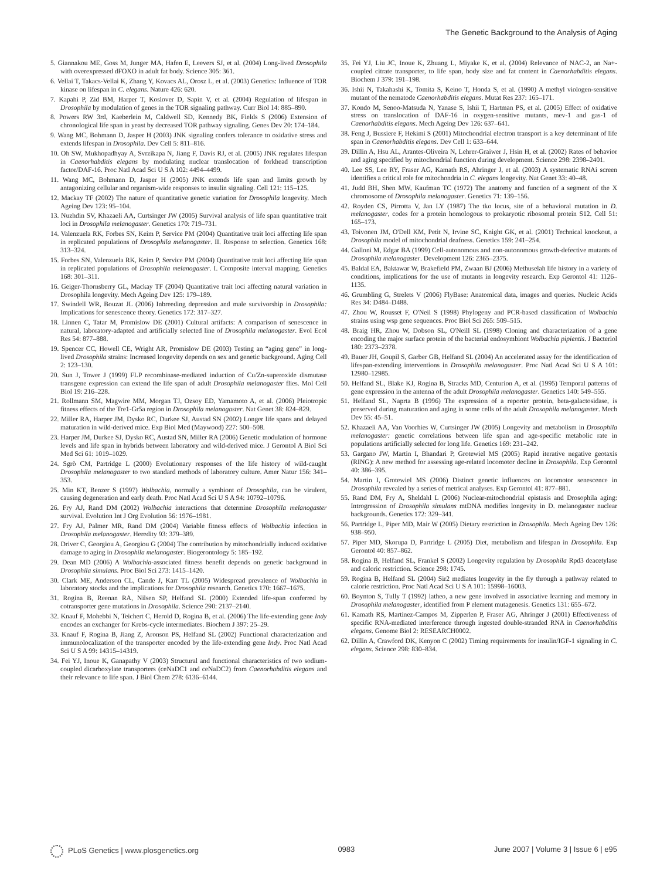The Genetic Background to the Analysis of Aging
5. Giannakou ME, Goss M, Junger MA, Hafen E, Leevers SJ, et al. (2004) Long-lived Drosophila with overexpressed dFOXO in adult fat body. Science 305: 361.
6. Vellai T, Takacs-Vellai K, Zhang Y, Kovacs AL, Orosz L, et al. (2003) Genetics: Influence of TOR kinase on lifespan in C. elegans. Nature 426: 620.
7. Kapahi P, Zid BM, Harper T, Koslover D, Sapin V, et al. (2004) Regulation of lifespan in Drosophila by modulation of genes in the TOR signaling pathway. Curr Biol 14: 885–890.
8. Powers RW 3rd, Kaeberlein M, Caldwell SD, Kennedy BK, Fields S (2006) Extension of chronological life span in yeast by decreased TOR pathway signaling. Genes Dev 20: 174–184.
9. Wang MC, Bohmann D, Jasper H (2003) JNK signaling confers tolerance to oxidative stress and extends lifespan in Drosophila. Dev Cell 5: 811–816.
10. Oh SW, Mukhopadhyay A, Svrzikapa N, Jiang F, Davis RJ, et al. (2005) JNK regulates lifespan in Caenorhabditis elegans by modulating nuclear translocation of forkhead transcription factor/DAF-16. Proc Natl Acad Sci U S A 102: 4494–4499.
11. Wang MC, Bohmann D, Jasper H (2005) JNK extends life span and limits growth by antagonizing cellular and organism-wide responses to insulin signaling. Cell 121: 115–125.
12. Mackay TF (2002) The nature of quantitative genetic variation for Drosophila longevity. Mech Ageing Dev 123: 95–104.
13. Nuzhdin SV, Khazaeli AA, Curtsinger JW (2005) Survival analysis of life span quantitative trait loci in Drosophila melanogaster. Genetics 170: 719–731.
14. Valenzuela RK, Forbes SN, Keim P, Service PM (2004) Quantitative trait loci affecting life span in replicated populations of Drosophila melanogaster. II. Response to selection. Genetics 168: 313–324.
15. Forbes SN, Valenzuela RK, Keim P, Service PM (2004) Quantitative trait loci affecting life span in replicated populations of Drosophila melanogaster. I. Composite interval mapping. Genetics 168: 301–311.
16. Geiger-Thornsberry GL, Mackay TF (2004) Quantitative trait loci affecting natural variation in Drosophila longevity. Mech Ageing Dev 125: 179–189.
17. Swindell WR, Bouzat JL (2006) Inbreeding depression and male survivorship in Drosophila: Implications for senescence theory. Genetics 172: 317–327.
18. Linnen C, Tatar M, Promislow DE (2001) Cultural artifacts: A comparison of senescence in natural, laboratory-adapted and artificially selected line of Drosophila melanogaster. Evol Ecol Res 54: 877–888.
19. Spencer CC, Howell CE, Wright AR, Promislow DE (2003) Testing an “aging gene” in long-lived Drosophila strains: Increased longevity depends on sex and genetic background. Aging Cell 2: 123–130.
20. Sun J, Tower J (1999) FLP recombinase-mediated induction of Cu/Zn-superoxide dismutase transgene expression can extend the life span of adult Drosophila melanogaster flies. Mol Cell Biol 19: 216–228.
21. Rollmann SM, Magwire MM, Morgan TJ, Ozsoy ED, Yamamoto A, et al. (2006) Pleiotropic fitness effects of the Tre1-Gr5a region in Drosophila melanogaster. Nat Genet 38: 824–829.
22. Miller RA, Harper JM, Dysko RC, Durkee SJ, Austad SN (2002) Longer life spans and delayed maturation in wild-derived mice. Exp Biol Med (Maywood) 227: 500–508.
23. Harper JM, Durkee SJ, Dysko RC, Austad SN, Miller RA (2006) Genetic modulation of hormone levels and life span in hybrids between laboratory and wild-derived mice. J Gerontol A Biol Sci Med Sci 61: 1019–1029.
24. Sgrò CM, Partridge L (2000) Evolutionary responses of the life history of wild-caught Drosophila melanogaster to two standard methods of laboratory culture. Amer Natur 156: 341–353.
25. Min KT, Benzer S (1997) Wolbachia, normally a symbiont of Drosophila, can be virulent, causing degeneration and early death. Proc Natl Acad Sci U S A 94: 10792–10796.
26. Fry AJ, Rand DM (2002) Wolbachia interactions that determine Drosophila melanogaster survival. Evolution Int J Org Evolution 56: 1976–1981.
27. Fry AJ, Palmer MR, Rand DM (2004) Variable fitness effects of Wolbachia infection in Drosophila melanogaster. Heredity 93: 379–389.
28. Driver C, Georgiou A, Georgiou G (2004) The contribution by mitochondrially induced oxidative damage to aging in Drosophila melanogaster. Biogerontology 5: 185–192.
29. Dean MD (2006) A Wolbachia-associated fitness benefit depends on genetic background in Drosophila simulans. Proc Biol Sci 273: 1415–1420.
30. Clark ME, Anderson CL, Cande J, Karr TL (2005) Widespread prevalence of Wolbachia in laboratory stocks and the implications for Drosophila research. Genetics 170: 1667–1675.
31. Rogina B, Reenan RA, Nilsen SP, Helfand SL (2000) Extended life-span conferred by cotransporter gene mutations in Drosophila. Science 290: 2137–2140.
32. Knauf F, Mohebbi N, Teichert C, Herold D, Rogina B, et al. (2006) The life-extending gene Indy encodes an exchanger for Krebs-cycle intermediates. Biochem J 397: 25–29.
33. Knauf F, Rogina B, Jiang Z, Aronson PS, Helfand SL (2002) Functional characterization and immunolocalization of the transporter encoded by the life-extending gene Indy. Proc Natl Acad Sci U S A 99: 14315–14319.
34. Fei YJ, Inoue K, Ganapathy V (2003) Structural and functional characteristics of two sodium-coupled dicarboxylate transporters (ceNaDC1 and ceNaDC2) from Caenorhabditis elegans and their relevance to life span. J Biol Chem 278: 6136–6144.
35. Fei YJ, Liu JC, Inoue K, Zhuang L, Miyake K, et al. (2004) Relevance of NAC-2, an Na+-coupled citrate transporter, to life span, body size and fat content in Caenorhabditis elegans. Biochem J 379: 191–198.
36. Ishii N, Takahashi K, Tomita S, Keino T, Honda S, et al. (1990) A methyl viologen-sensitive mutant of the nematode Caenorhabditis elegans. Mutat Res 237: 165–171.
37. Kondo M, Senoo-Matsuda N, Yanase S, Ishii T, Hartman PS, et al. (2005) Effect of oxidative stress on translocation of DAF-16 in oxygen-sensitive mutants, mev-1 and gas-1 of Caenorhabditis elegans. Mech Ageing Dev 126: 637–641.
38. Feng J, Bussiere F, Hekimi S (2001) Mitochondrial electron transport is a key determinant of life span in Caenorhabditis elegans. Dev Cell 1: 633–644.
39. Dillin A, Hsu AL, Arantes-Oliveira N, Lehrer-Graiwer J, Hsin H, et al. (2002) Rates of behavior and aging specified by mitochondrial function during development. Science 298: 2398–2401.
40. Lee SS, Lee RY, Fraser AG, Kamath RS, Ahringer J, et al. (2003) A systematic RNAi screen identifies a critical role for mitochondria in C. elegans longevity. Nat Genet 33: 40–48.
41. Judd BH, Shen MW, Kaufman TC (1972) The anatomy and function of a segment of the X chromosome of Drosophila melanogaster. Genetics 71: 139–156.
42. Royden CS, Pirrotta V, Jan LY (1987) The tko locus, site of a behavioral mutation in D. melanogaster, codes for a protein homologous to prokaryotic ribosomal protein S12. Cell 51: 165–173.
43. Toivonen JM, O'Dell KM, Petit N, Irvine SC, Knight GK, et al. (2001) Technical knockout, a Drosophila model of mitochondrial deafness. Genetics 159: 241–254.
44. Galloni M, Edgar BA (1999) Cell-autonomous and non-autonomous growth-defective mutants of Drosophila melanogaster. Development 126: 2365–2375.
45. Baldal EA, Baktawar W, Brakefield PM, Zwaan BJ (2006) Methuselah life history in a variety of conditions, implications for the use of mutants in longevity research. Exp Gerontol 41: 1126–1135.
46. Grumbling G, Strelets V (2006) FlyBase: Anatomical data, images and queries. Nucleic Acids Res 34: D484–D488.
47. Zhou W, Rousset F, O'Neil S (1998) Phylogeny and PCR-based classification of Wolbachia strains using wsp gene sequences. Proc Biol Sci 265: 509–515.
48. Braig HR, Zhou W, Dobson SL, O'Neill SL (1998) Cloning and characterization of a gene encoding the major surface protein of the bacterial endosymbiont Wolbachia pipientis. J Bacteriol 180: 2373–2378.
49. Bauer JH, Goupil S, Garber GB, Helfand SL (2004) An accelerated assay for the identification of lifespan-extending interventions in Drosophila melanogaster. Proc Natl Acad Sci U S A 101: 12980–12985.
50. Helfand SL, Blake KJ, Rogina B, Stracks MD, Centurion A, et al. (1995) Temporal patterns of gene expression in the antenna of the adult Drosophila melanogaster. Genetics 140: 549–555.
51. Helfand SL, Naprta B (1996) The expression of a reporter protein, beta-galactosidase, is preserved during maturation and aging in some cells of the adult Drosophila melanogaster. Mech Dev 55: 45–51.
52. Khazaeli AA, Van Voorhies W, Curtsinger JW (2005) Longevity and metabolism in Drosophila melanogaster: genetic correlations between life span and age-specific metabolic rate in populations artificially selected for long life. Genetics 169: 231–242.
53. Gargano JW, Martin I, Bhandari P, Grotewiel MS (2005) Rapid iterative negative geotaxis (RING): A new method for assessing age-related locomotor decline in Drosophila. Exp Gerontol 40: 386–395.
54. Martin I, Grotewiel MS (2006) Distinct genetic influences on locomotor senescence in Drosophila revealed by a series of metrical analyses. Exp Gerontol 41: 877–881.
55. Rand DM, Fry A, Sheldahl L (2006) Nuclear-mitochondrial epistasis and Drosophila aging: Introgression of Drosophila simulans mtDNA modifies longevity in D. melanogaster nuclear backgrounds. Genetics 172: 329–341.
56. Partridge L, Piper MD, Mair W (2005) Dietary restriction in Drosophila. Mech Ageing Dev 126: 938–950.
57. Piper MD, Skorupa D, Partridge L (2005) Diet, metabolism and lifespan in Drosophila. Exp Gerontol 40: 857–862.
58. Rogina B, Helfand SL, Frankel S (2002) Longevity regulation by Drosophila Rpd3 deacetylase and caloric restriction. Science 298: 1745.
59. Rogina B, Helfand SL (2004) Sir2 mediates longevity in the fly through a pathway related to calorie restriction. Proc Natl Acad Sci U S A 101: 15998–16003.
60. Boynton S, Tully T (1992) latheo, a new gene involved in associative learning and memory in Drosophila melanogaster, identified from P element mutagenesis. Genetics 131: 655–672.
61. Kamath RS, Martinez-Campos M, Zipperlen P, Fraser AG, Ahringer J (2001) Effectiveness of specific RNA-mediated interference through ingested double-stranded RNA in Caenorhabditis elegans. Genome Biol 2: RESEARCH0002.
62. Dillin A, Crawford DK, Kenyon C (2002) Timing requirements for insulin/IGF-1 signaling in C. elegans. Science 298: 830–834.
PLoS Genetics | www.plosgenetics.org 0983 June 2007 | Volume 3 | Issue 6 | e95